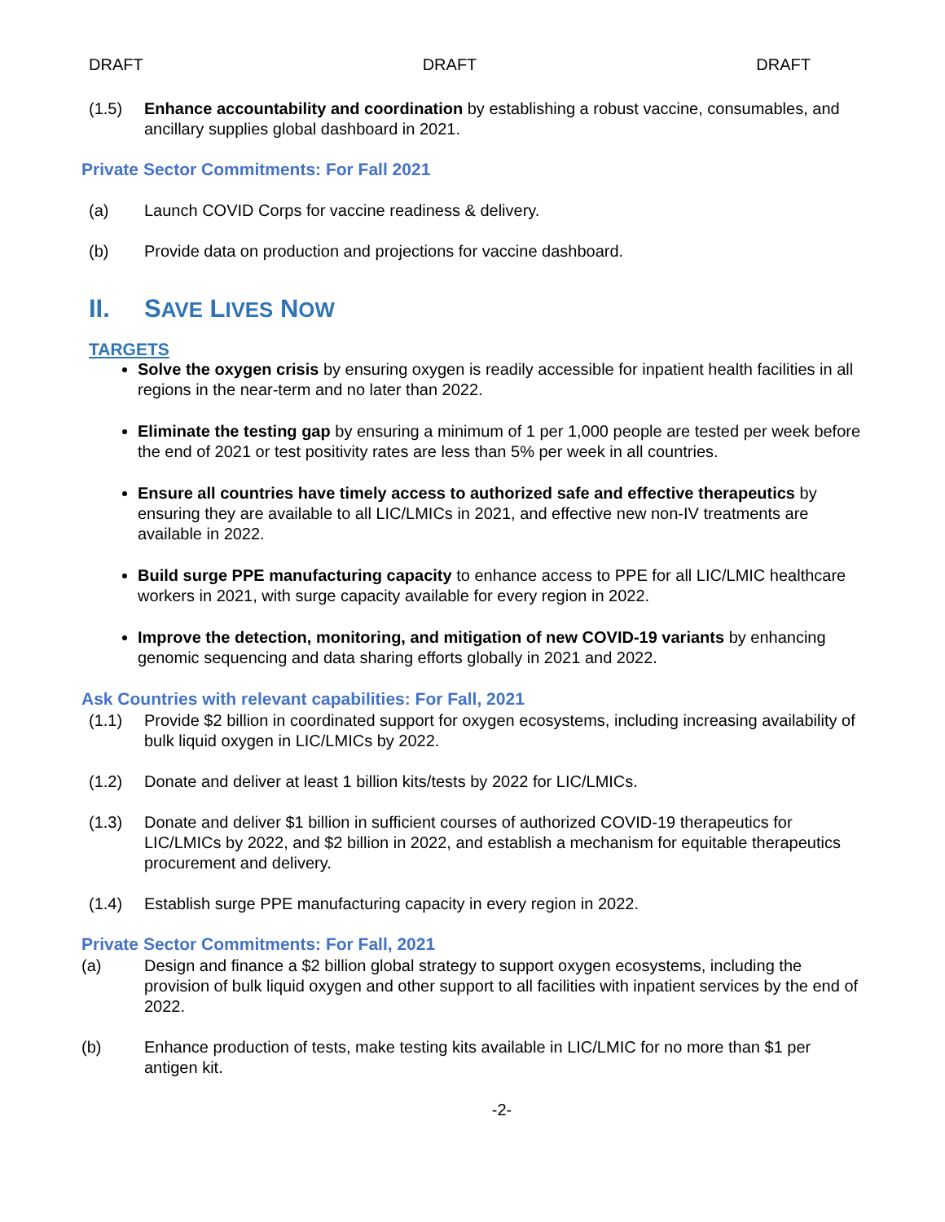DRAFT DRAFT DRAFT
(1.5) Enhance accountability and coordination by establishing a robust vaccine, consumables, and ancillary supplies global dashboard in 2021.
Private Sector Commitments: For Fall 2021
(a) Launch COVID Corps for vaccine readiness & delivery.
(b) Provide data on production and projections for vaccine dashboard.
II. SAVE LIVES NOW
TARGETS
Solve the oxygen crisis by ensuring oxygen is readily accessible for inpatient health facilities in all regions in the near-term and no later than 2022.
Eliminate the testing gap by ensuring a minimum of 1 per 1,000 people are tested per week before the end of 2021 or test positivity rates are less than 5% per week in all countries.
Ensure all countries have timely access to authorized safe and effective therapeutics by ensuring they are available to all LIC/LMICs in 2021, and effective new non-IV treatments are available in 2022.
Build surge PPE manufacturing capacity to enhance access to PPE for all LIC/LMIC healthcare workers in 2021, with surge capacity available for every region in 2022.
Improve the detection, monitoring, and mitigation of new COVID-19 variants by enhancing genomic sequencing and data sharing efforts globally in 2021 and 2022.
Ask Countries with relevant capabilities: For Fall, 2021
(1.1) Provide $2 billion in coordinated support for oxygen ecosystems, including increasing availability of bulk liquid oxygen in LIC/LMICs by 2022.
(1.2) Donate and deliver at least 1 billion kits/tests by 2022 for LIC/LMICs.
(1.3) Donate and deliver $1 billion in sufficient courses of authorized COVID-19 therapeutics for LIC/LMICs by 2022, and $2 billion in 2022, and establish a mechanism for equitable therapeutics procurement and delivery.
(1.4) Establish surge PPE manufacturing capacity in every region in 2022.
Private Sector Commitments: For Fall, 2021
(a) Design and finance a $2 billion global strategy to support oxygen ecosystems, including the provision of bulk liquid oxygen and other support to all facilities with inpatient services by the end of 2022.
(b) Enhance production of tests, make testing kits available in LIC/LMIC for no more than $1 per antigen kit.
-2-